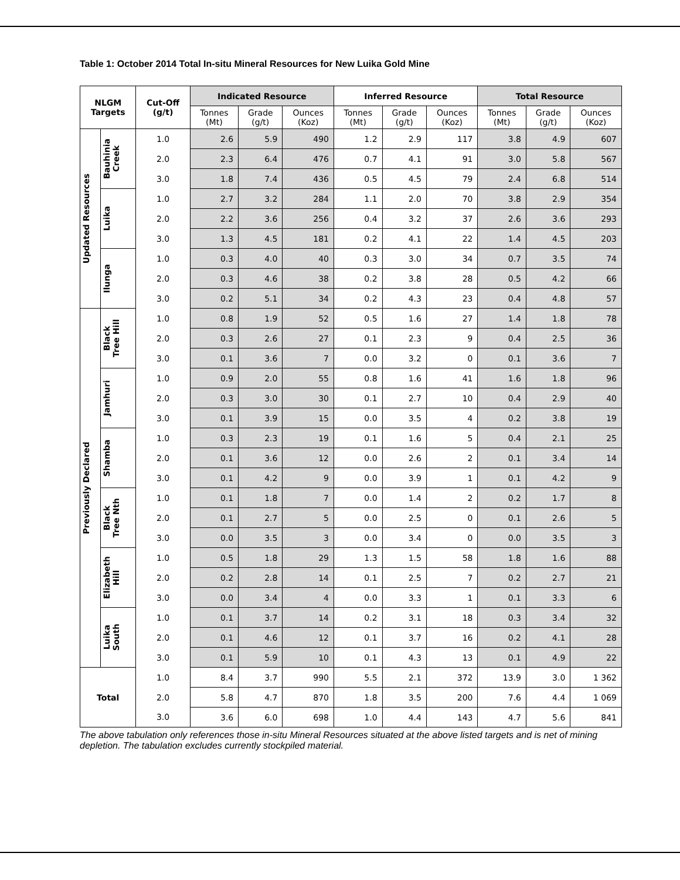Table 1: October 2014 Total In-situ Mineral Resources for New Luika Gold Mine
| NLGM Targets | | Cut-Off (g/t) | Indicated Resource | | | Inferred Resource | | | Total Resource | | |
| --- | --- | --- | --- | --- | --- | --- | --- | --- | --- | --- | --- |
| | | | Tonnes (Mt) | Grade (g/t) | Ounces (Koz) | Tonnes (Mt) | Grade (g/t) | Ounces (Koz) | Tonnes (Mt) | Grade (g/t) | Ounces (Koz) |
| Updated Resources | Bauhinia Creek | 1.0 | 2.6 | 5.9 | 490 | 1.2 | 2.9 | 117 | 3.8 | 4.9 | 607 |
| | | 2.0 | 2.3 | 6.4 | 476 | 0.7 | 4.1 | 91 | 3.0 | 5.8 | 567 |
| | | 3.0 | 1.8 | 7.4 | 436 | 0.5 | 4.5 | 79 | 2.4 | 6.8 | 514 |
| | Luika | 1.0 | 2.7 | 3.2 | 284 | 1.1 | 2.0 | 70 | 3.8 | 2.9 | 354 |
| | | 2.0 | 2.2 | 3.6 | 256 | 0.4 | 3.2 | 37 | 2.6 | 3.6 | 293 |
| | | 3.0 | 1.3 | 4.5 | 181 | 0.2 | 4.1 | 22 | 1.4 | 4.5 | 203 |
| | Ilunga | 1.0 | 0.3 | 4.0 | 40 | 0.3 | 3.0 | 34 | 0.7 | 3.5 | 74 |
| | | 2.0 | 0.3 | 4.6 | 38 | 0.2 | 3.8 | 28 | 0.5 | 4.2 | 66 |
| | | 3.0 | 0.2 | 5.1 | 34 | 0.2 | 4.3 | 23 | 0.4 | 4.8 | 57 |
| Previously Declared | Black Tree Hill | 1.0 | 0.8 | 1.9 | 52 | 0.5 | 1.6 | 27 | 1.4 | 1.8 | 78 |
| | | 2.0 | 0.3 | 2.6 | 27 | 0.1 | 2.3 | 9 | 0.4 | 2.5 | 36 |
| | | 3.0 | 0.1 | 3.6 | 7 | 0.0 | 3.2 | 0 | 0.1 | 3.6 | 7 |
| | Jamhuri | 1.0 | 0.9 | 2.0 | 55 | 0.8 | 1.6 | 41 | 1.6 | 1.8 | 96 |
| | | 2.0 | 0.3 | 3.0 | 30 | 0.1 | 2.7 | 10 | 0.4 | 2.9 | 40 |
| | | 3.0 | 0.1 | 3.9 | 15 | 0.0 | 3.5 | 4 | 0.2 | 3.8 | 19 |
| | Shamba | 1.0 | 0.3 | 2.3 | 19 | 0.1 | 1.6 | 5 | 0.4 | 2.1 | 25 |
| | | 2.0 | 0.1 | 3.6 | 12 | 0.0 | 2.6 | 2 | 0.1 | 3.4 | 14 |
| | | 3.0 | 0.1 | 4.2 | 9 | 0.0 | 3.9 | 1 | 0.1 | 4.2 | 9 |
| | Black Tree Nth | 1.0 | 0.1 | 1.8 | 7 | 0.0 | 1.4 | 2 | 0.2 | 1.7 | 8 |
| | | 2.0 | 0.1 | 2.7 | 5 | 0.0 | 2.5 | 0 | 0.1 | 2.6 | 5 |
| | | 3.0 | 0.0 | 3.5 | 3 | 0.0 | 3.4 | 0 | 0.0 | 3.5 | 3 |
| | Elizabeth Hill | 1.0 | 0.5 | 1.8 | 29 | 1.3 | 1.5 | 58 | 1.8 | 1.6 | 88 |
| | | 2.0 | 0.2 | 2.8 | 14 | 0.1 | 2.5 | 7 | 0.2 | 2.7 | 21 |
| | | 3.0 | 0.0 | 3.4 | 4 | 0.0 | 3.3 | 1 | 0.1 | 3.3 | 6 |
| | Luika South | 1.0 | 0.1 | 3.7 | 14 | 0.2 | 3.1 | 18 | 0.3 | 3.4 | 32 |
| | | 2.0 | 0.1 | 4.6 | 12 | 0.1 | 3.7 | 16 | 0.2 | 4.1 | 28 |
| | | 3.0 | 0.1 | 5.9 | 10 | 0.1 | 4.3 | 13 | 0.1 | 4.9 | 22 |
| Total | | 1.0 | 8.4 | 3.7 | 990 | 5.5 | 2.1 | 372 | 13.9 | 3.0 | 1 362 |
| | | 2.0 | 5.8 | 4.7 | 870 | 1.8 | 3.5 | 200 | 7.6 | 4.4 | 1 069 |
| | | 3.0 | 3.6 | 6.0 | 698 | 1.0 | 4.4 | 143 | 4.7 | 5.6 | 841 |
The above tabulation only references those in-situ Mineral Resources situated at the above listed targets and is net of mining depletion. The tabulation excludes currently stockpiled material.